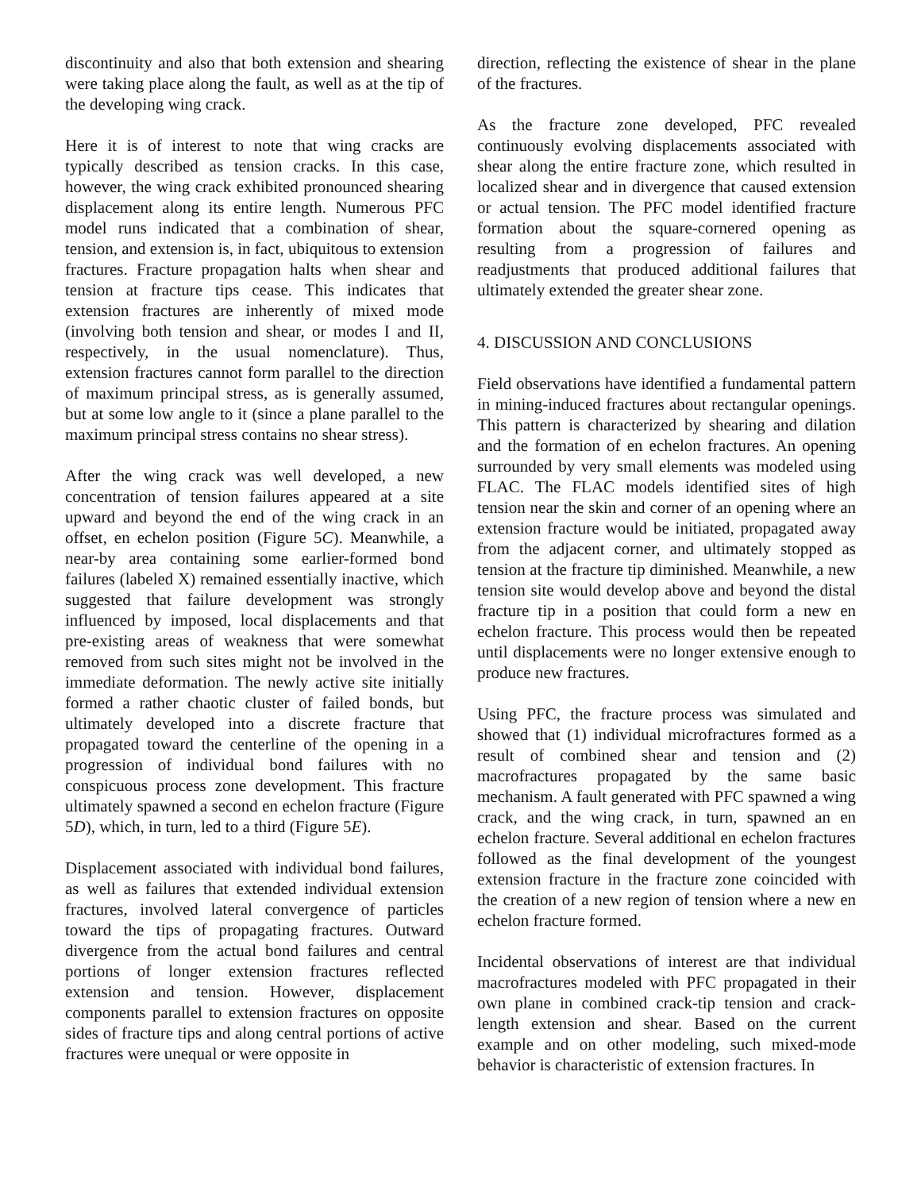discontinuity and also that both extension and shearing were taking place along the fault, as well as at the tip of the developing wing crack.
Here it is of interest to note that wing cracks are typically described as tension cracks. In this case, however, the wing crack exhibited pronounced shearing displacement along its entire length. Numerous PFC model runs indicated that a combination of shear, tension, and extension is, in fact, ubiquitous to extension fractures. Fracture propagation halts when shear and tension at fracture tips cease. This indicates that extension fractures are inherently of mixed mode (involving both tension and shear, or modes I and II, respectively, in the usual nomenclature). Thus, extension fractures cannot form parallel to the direction of maximum principal stress, as is generally assumed, but at some low angle to it (since a plane parallel to the maximum principal stress contains no shear stress).
After the wing crack was well developed, a new concentration of tension failures appeared at a site upward and beyond the end of the wing crack in an offset, en echelon position (Figure 5C). Meanwhile, a near-by area containing some earlier-formed bond failures (labeled X) remained essentially inactive, which suggested that failure development was strongly influenced by imposed, local displacements and that pre-existing areas of weakness that were somewhat removed from such sites might not be involved in the immediate deformation. The newly active site initially formed a rather chaotic cluster of failed bonds, but ultimately developed into a discrete fracture that propagated toward the centerline of the opening in a progression of individual bond failures with no conspicuous process zone development. This fracture ultimately spawned a second en echelon fracture (Figure 5D), which, in turn, led to a third (Figure 5E).
Displacement associated with individual bond failures, as well as failures that extended individual extension fractures, involved lateral convergence of particles toward the tips of propagating fractures. Outward divergence from the actual bond failures and central portions of longer extension fractures reflected extension and tension. However, displacement components parallel to extension fractures on opposite sides of fracture tips and along central portions of active fractures were unequal or were opposite in
direction, reflecting the existence of shear in the plane of the fractures.
As the fracture zone developed, PFC revealed continuously evolving displacements associated with shear along the entire fracture zone, which resulted in localized shear and in divergence that caused extension or actual tension. The PFC model identified fracture formation about the square-cornered opening as resulting from a progression of failures and readjustments that produced additional failures that ultimately extended the greater shear zone.
4. DISCUSSION AND CONCLUSIONS
Field observations have identified a fundamental pattern in mining-induced fractures about rectangular openings. This pattern is characterized by shearing and dilation and the formation of en echelon fractures. An opening surrounded by very small elements was modeled using FLAC. The FLAC models identified sites of high tension near the skin and corner of an opening where an extension fracture would be initiated, propagated away from the adjacent corner, and ultimately stopped as tension at the fracture tip diminished. Meanwhile, a new tension site would develop above and beyond the distal fracture tip in a position that could form a new en echelon fracture. This process would then be repeated until displacements were no longer extensive enough to produce new fractures.
Using PFC, the fracture process was simulated and showed that (1) individual microfractures formed as a result of combined shear and tension and (2) macrofractures propagated by the same basic mechanism. A fault generated with PFC spawned a wing crack, and the wing crack, in turn, spawned an en echelon fracture. Several additional en echelon fractures followed as the final development of the youngest extension fracture in the fracture zone coincided with the creation of a new region of tension where a new en echelon fracture formed.
Incidental observations of interest are that individual macrofractures modeled with PFC propagated in their own plane in combined crack-tip tension and crack-length extension and shear. Based on the current example and on other modeling, such mixed-mode behavior is characteristic of extension fractures. In